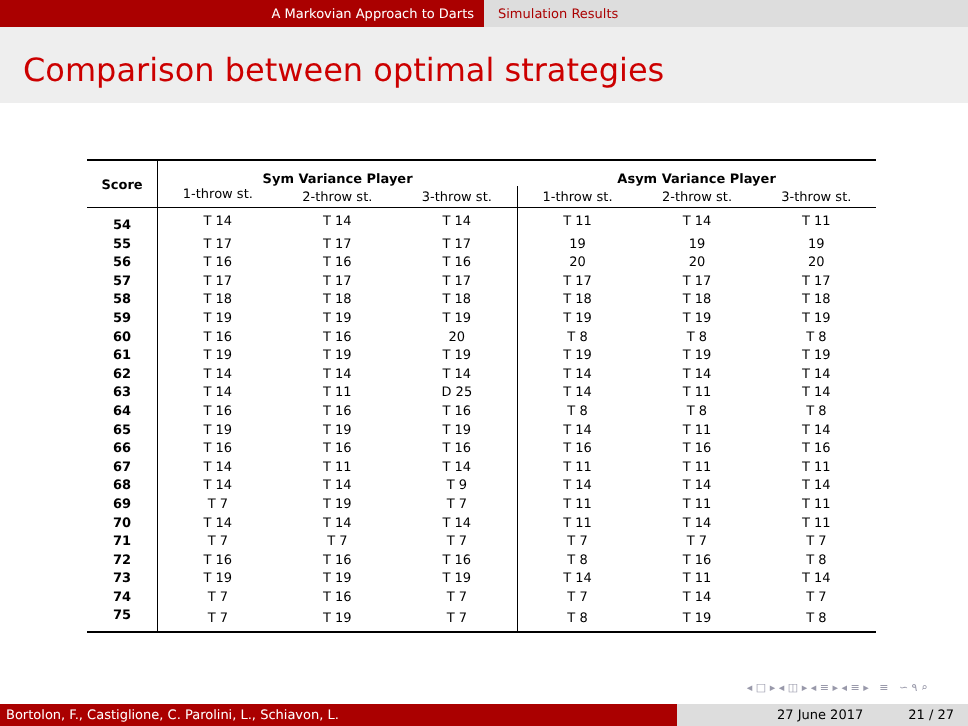A Markovian Approach to Darts Simulation Results
Comparison between optimal strategies
| Score | Sym Variance Player | | | Asym Variance Player | | |
| --- | --- | --- | --- | --- | --- | --- |
| | 1-throw st. | 2-throw st. | 3-throw st. | 1-throw st. | 2-throw st. | 3-throw st. |
| 54 | T 14 | T 14 | T 14 | T 11 | T 14 | T 11 |
| 55 | T 17 | T 17 | T 17 | 19 | 19 | 19 |
| 56 | T 16 | T 16 | T 16 | 20 | 20 | 20 |
| 57 | T 17 | T 17 | T 17 | T 17 | T 17 | T 17 |
| 58 | T 18 | T 18 | T 18 | T 18 | T 18 | T 18 |
| 59 | T 19 | T 19 | T 19 | T 19 | T 19 | T 19 |
| 60 | T 16 | T 16 | 20 | T 8 | T 8 | T 8 |
| 61 | T 19 | T 19 | T 19 | T 19 | T 19 | T 19 |
| 62 | T 14 | T 14 | T 14 | T 14 | T 14 | T 14 |
| 63 | T 14 | T 11 | D 25 | T 14 | T 11 | T 14 |
| 64 | T 16 | T 16 | T 16 | T 8 | T 8 | T 8 |
| 65 | T 19 | T 19 | T 19 | T 14 | T 11 | T 14 |
| 66 | T 16 | T 16 | T 16 | T 16 | T 16 | T 16 |
| 67 | T 14 | T 11 | T 14 | T 11 | T 11 | T 11 |
| 68 | T 14 | T 14 | T 9 | T 14 | T 14 | T 14 |
| 69 | T 7 | T 19 | T 7 | T 11 | T 11 | T 11 |
| 70 | T 14 | T 14 | T 14 | T 11 | T 14 | T 11 |
| 71 | T 7 | T 7 | T 7 | T 7 | T 7 | T 7 |
| 72 | T 16 | T 16 | T 16 | T 8 | T 16 | T 8 |
| 73 | T 19 | T 19 | T 19 | T 14 | T 11 | T 14 |
| 74 | T 7 | T 16 | T 7 | T 7 | T 14 | T 7 |
| 75 | T 7 | T 19 | T 7 | T 8 | T 19 | T 8 |
◂ □ ▸ ◂ ◫ ▸ ◂ ≡ ▸ ◂ ≡ ▸ ≡ ∽ ۹ ⌕
Bortolon, F., Castiglione, C. Parolini, L., Schiavon, L. 27 June 2017 21 / 27